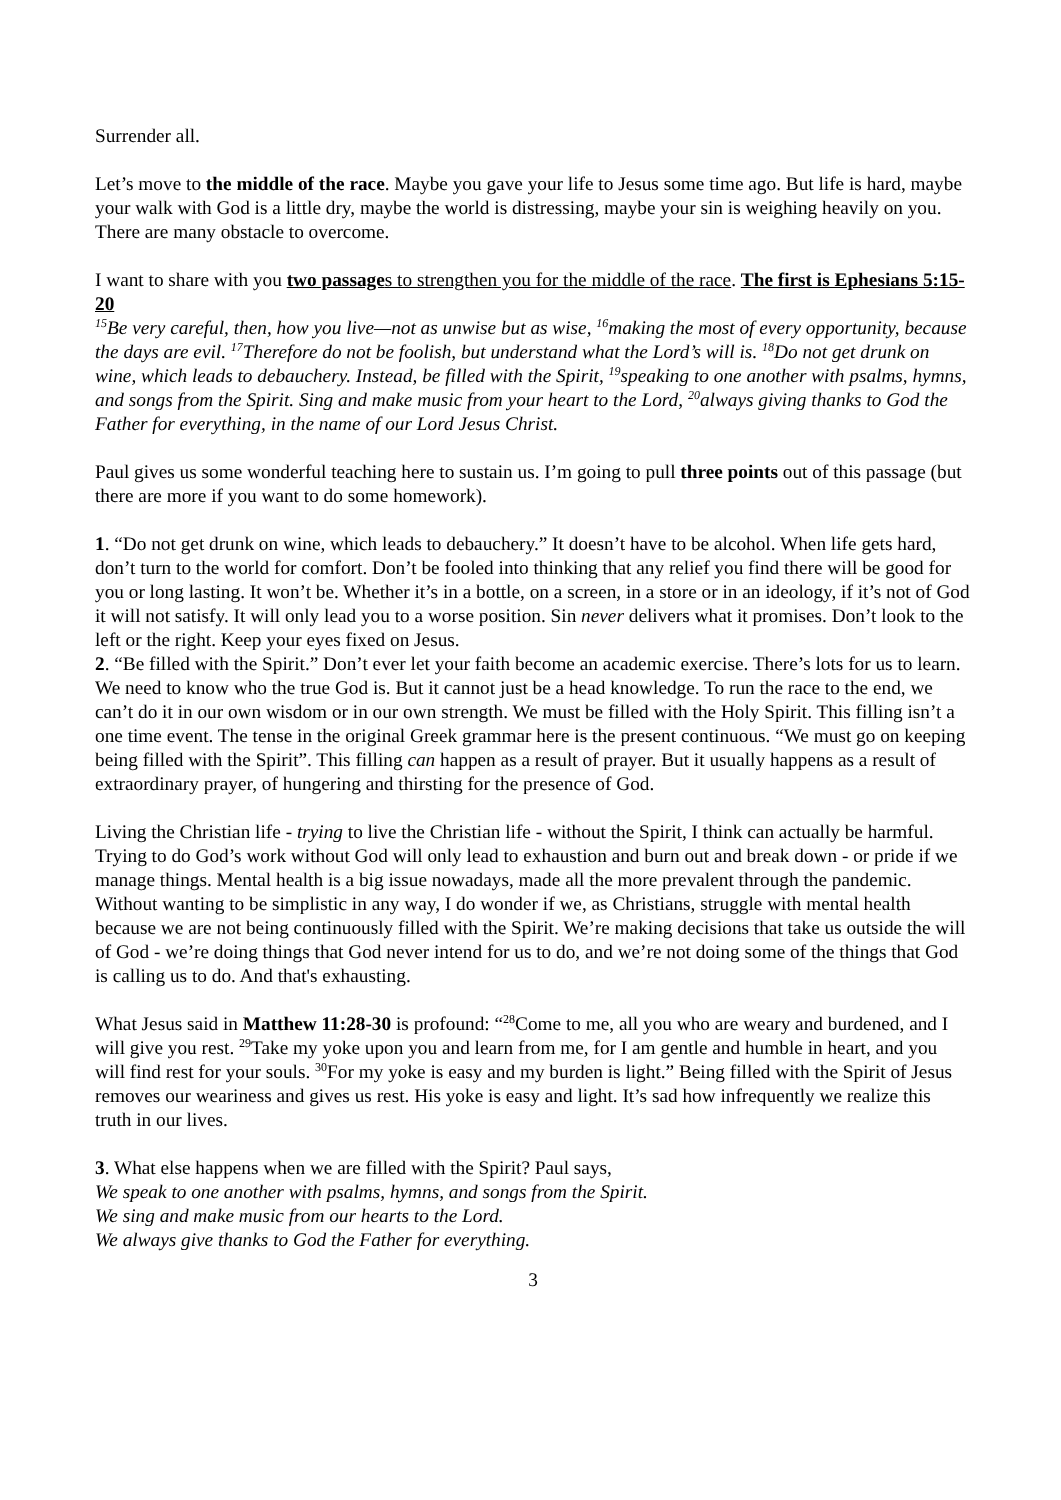Surrender all.
Let’s move to the middle of the race. Maybe you gave your life to Jesus some time ago. But life is hard, maybe your walk with God is a little dry, maybe the world is distressing, maybe your sin is weighing heavily on you. There are many obstacle to overcome.
I want to share with you two passages to strengthen you for the middle of the race. The first is Ephesians 5:15-20
<sup>15</sup>Be very careful, then, how you live—not as unwise but as wise, <sup>16</sup>making the most of every opportunity, because the days are evil. <sup>17</sup>Therefore do not be foolish, but understand what the Lord’s will is. <sup>18</sup>Do not get drunk on wine, which leads to debauchery. Instead, be filled with the Spirit, <sup>19</sup>speaking to one another with psalms, hymns, and songs from the Spirit. Sing and make music from your heart to the Lord, <sup>20</sup>always giving thanks to God the Father for everything, in the name of our Lord Jesus Christ.
Paul gives us some wonderful teaching here to sustain us. I’m going to pull three points out of this passage (but there are more if you want to do some homework).
1. “Do not get drunk on wine, which leads to debauchery.” It doesn’t have to be alcohol. When life gets hard, don’t turn to the world for comfort. Don’t be fooled into thinking that any relief you find there will be good for you or long lasting. It won’t be. Whether it’s in a bottle, on a screen, in a store or in an ideology, if it’s not of God it will not satisfy. It will only lead you to a worse position. Sin never delivers what it promises. Don’t look to the left or the right. Keep your eyes fixed on Jesus.
2. “Be filled with the Spirit.” Don’t ever let your faith become an academic exercise. There’s lots for us to learn. We need to know who the true God is. But it cannot just be a head knowledge. To run the race to the end, we can’t do it in our own wisdom or in our own strength. We must be filled with the Holy Spirit. This filling isn’t a one time event. The tense in the original Greek grammar here is the present continuous. “We must go on keeping being filled with the Spirit”. This filling can happen as a result of prayer. But it usually happens as a result of extraordinary prayer, of hungering and thirsting for the presence of God.
Living the Christian life - trying to live the Christian life - without the Spirit, I think can actually be harmful. Trying to do God’s work without God will only lead to exhaustion and burn out and break down - or pride if we manage things. Mental health is a big issue nowadays, made all the more prevalent through the pandemic. Without wanting to be simplistic in any way, I do wonder if we, as Christians, struggle with mental health because we are not being continuously filled with the Spirit. We’re making decisions that take us outside the will of God - we’re doing things that God never intend for us to do, and we’re not doing some of the things that God is calling us to do. And that's exhausting.
What Jesus said in Matthew 11:28-30 is profound: “<sup>28</sup>Come to me, all you who are weary and burdened, and I will give you rest. <sup>29</sup>Take my yoke upon you and learn from me, for I am gentle and humble in heart, and you will find rest for your souls. <sup>30</sup>For my yoke is easy and my burden is light.” Being filled with the Spirit of Jesus removes our weariness and gives us rest. His yoke is easy and light. It’s sad how infrequently we realize this truth in our lives.
3. What else happens when we are filled with the Spirit? Paul says,
We speak to one another with psalms, hymns, and songs from the Spirit.
We sing and make music from our hearts to the Lord.
We always give thanks to God the Father for everything.
3